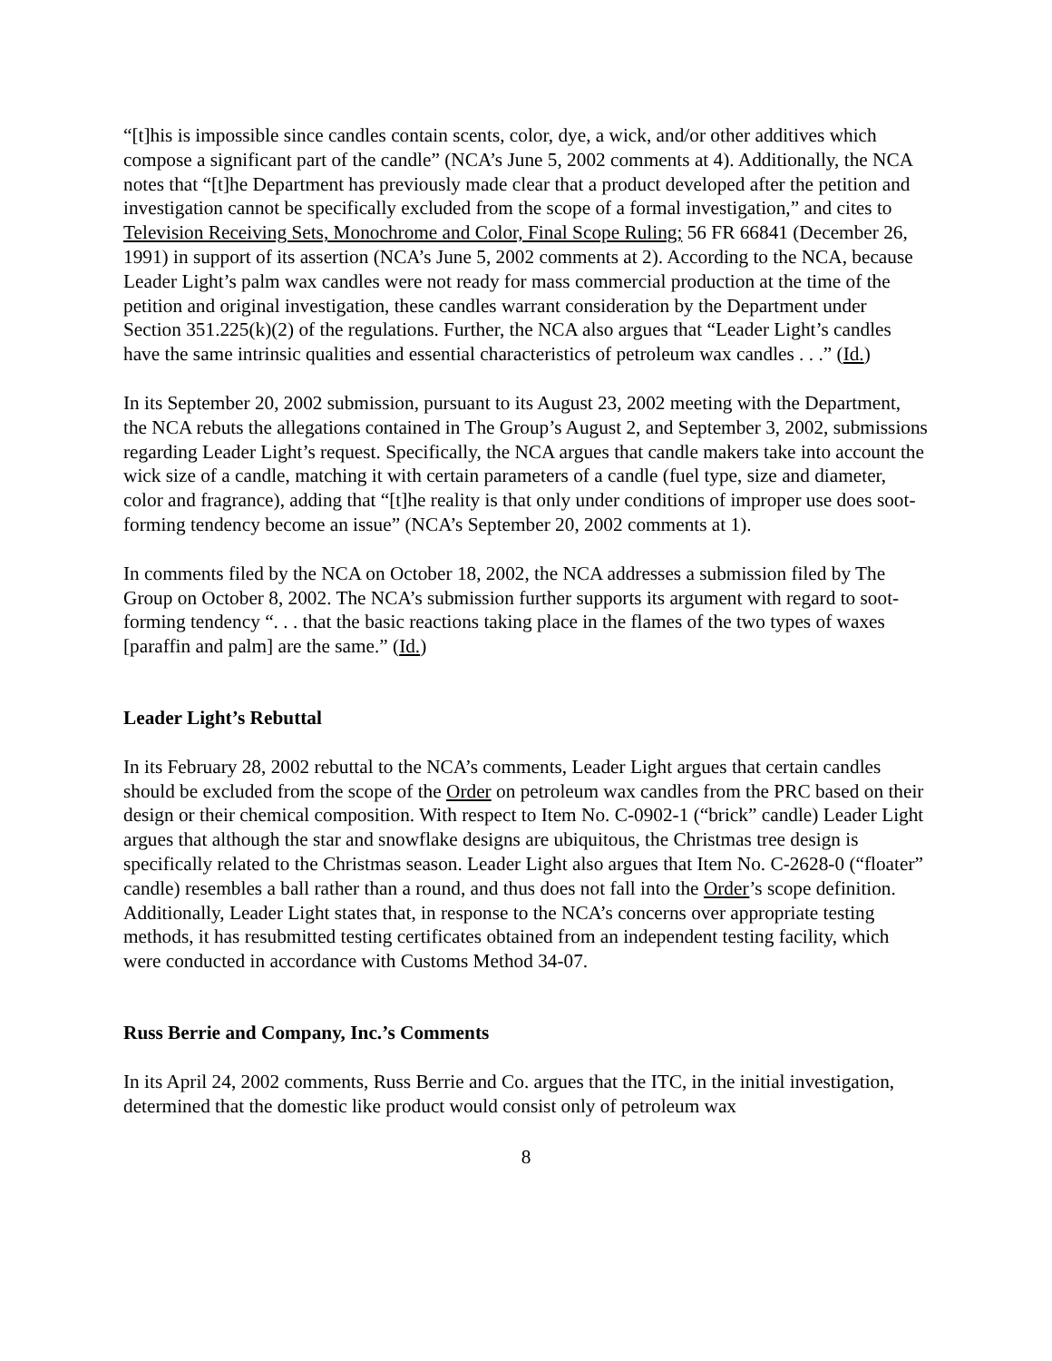“[t]his is impossible since candles contain scents, color, dye, a wick, and/or other additives which compose a significant part of the candle” (NCA’s June 5, 2002 comments at 4). Additionally, the NCA notes that “[t]he Department has previously made clear that a product developed after the petition and investigation cannot be specifically excluded from the scope of a formal investigation,” and cites to Television Receiving Sets, Monochrome and Color, Final Scope Ruling; 56 FR 66841 (December 26, 1991) in support of its assertion (NCA’s June 5, 2002 comments at 2). According to the NCA, because Leader Light’s palm wax candles were not ready for mass commercial production at the time of the petition and original investigation, these candles warrant consideration by the Department under Section 351.225(k)(2) of the regulations. Further, the NCA also argues that “Leader Light’s candles have the same intrinsic qualities and essential characteristics of petroleum wax candles . . .” (Id.)
In its September 20, 2002 submission, pursuant to its August 23, 2002 meeting with the Department, the NCA rebuts the allegations contained in The Group’s August 2, and September 3, 2002, submissions regarding Leader Light’s request. Specifically, the NCA argues that candle makers take into account the wick size of a candle, matching it with certain parameters of a candle (fuel type, size and diameter, color and fragrance), adding that “[t]he reality is that only under conditions of improper use does soot-forming tendency become an issue” (NCA’s September 20, 2002 comments at 1).
In comments filed by the NCA on October 18, 2002, the NCA addresses a submission filed by The Group on October 8, 2002. The NCA’s submission further supports its argument with regard to soot-forming tendency “. . . that the basic reactions taking place in the flames of the two types of waxes [paraffin and palm] are the same.” (Id.)
Leader Light’s Rebuttal
In its February 28, 2002 rebuttal to the NCA’s comments, Leader Light argues that certain candles should be excluded from the scope of the Order on petroleum wax candles from the PRC based on their design or their chemical composition. With respect to Item No. C-0902-1 (“brick” candle) Leader Light argues that although the star and snowflake designs are ubiquitous, the Christmas tree design is specifically related to the Christmas season. Leader Light also argues that Item No. C-2628-0 (“floater” candle) resembles a ball rather than a round, and thus does not fall into the Order’s scope definition. Additionally, Leader Light states that, in response to the NCA’s concerns over appropriate testing methods, it has resubmitted testing certificates obtained from an independent testing facility, which were conducted in accordance with Customs Method 34-07.
Russ Berrie and Company, Inc.’s Comments
In its April 24, 2002 comments, Russ Berrie and Co. argues that the ITC, in the initial investigation, determined that the domestic like product would consist only of petroleum wax
8